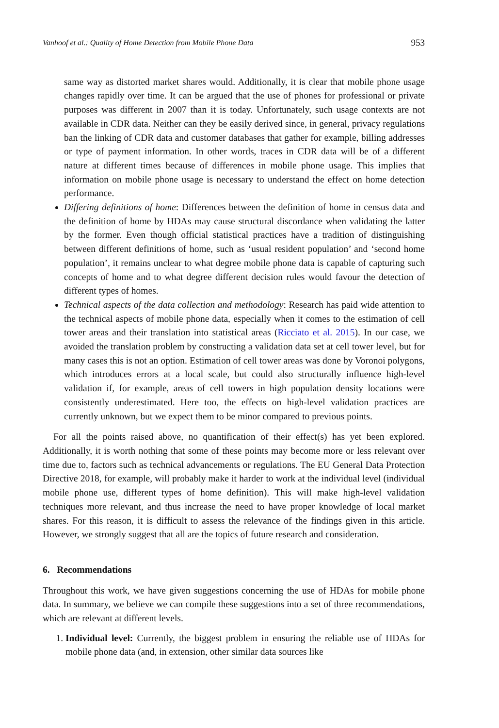Vanhoof et al.: Quality of Home Detection from Mobile Phone Data 953
same way as distorted market shares would. Additionally, it is clear that mobile phone usage changes rapidly over time. It can be argued that the use of phones for professional or private purposes was different in 2007 than it is today. Unfortunately, such usage contexts are not available in CDR data. Neither can they be easily derived since, in general, privacy regulations ban the linking of CDR data and customer databases that gather for example, billing addresses or type of payment information. In other words, traces in CDR data will be of a different nature at different times because of differences in mobile phone usage. This implies that information on mobile phone usage is necessary to understand the effect on home detection performance.
Differing definitions of home: Differences between the definition of home in census data and the definition of home by HDAs may cause structural discordance when validating the latter by the former. Even though official statistical practices have a tradition of distinguishing between different definitions of home, such as ‘usual resident population’ and ‘second home population’, it remains unclear to what degree mobile phone data is capable of capturing such concepts of home and to what degree different decision rules would favour the detection of different types of homes.
Technical aspects of the data collection and methodology: Research has paid wide attention to the technical aspects of mobile phone data, especially when it comes to the estimation of cell tower areas and their translation into statistical areas (Ricciato et al. 2015). In our case, we avoided the translation problem by constructing a validation data set at cell tower level, but for many cases this is not an option. Estimation of cell tower areas was done by Voronoi polygons, which introduces errors at a local scale, but could also structurally influence high-level validation if, for example, areas of cell towers in high population density locations were consistently underestimated. Here too, the effects on high-level validation practices are currently unknown, but we expect them to be minor compared to previous points.
For all the points raised above, no quantification of their effect(s) has yet been explored. Additionally, it is worth nothing that some of these points may become more or less relevant over time due to, factors such as technical advancements or regulations. The EU General Data Protection Directive 2018, for example, will probably make it harder to work at the individual level (individual mobile phone use, different types of home definition). This will make high-level validation techniques more relevant, and thus increase the need to have proper knowledge of local market shares. For this reason, it is difficult to assess the relevance of the findings given in this article. However, we strongly suggest that all are the topics of future research and consideration.
6. Recommendations
Throughout this work, we have given suggestions concerning the use of HDAs for mobile phone data. In summary, we believe we can compile these suggestions into a set of three recommendations, which are relevant at different levels.
1. Individual level: Currently, the biggest problem in ensuring the reliable use of HDAs for mobile phone data (and, in extension, other similar data sources like